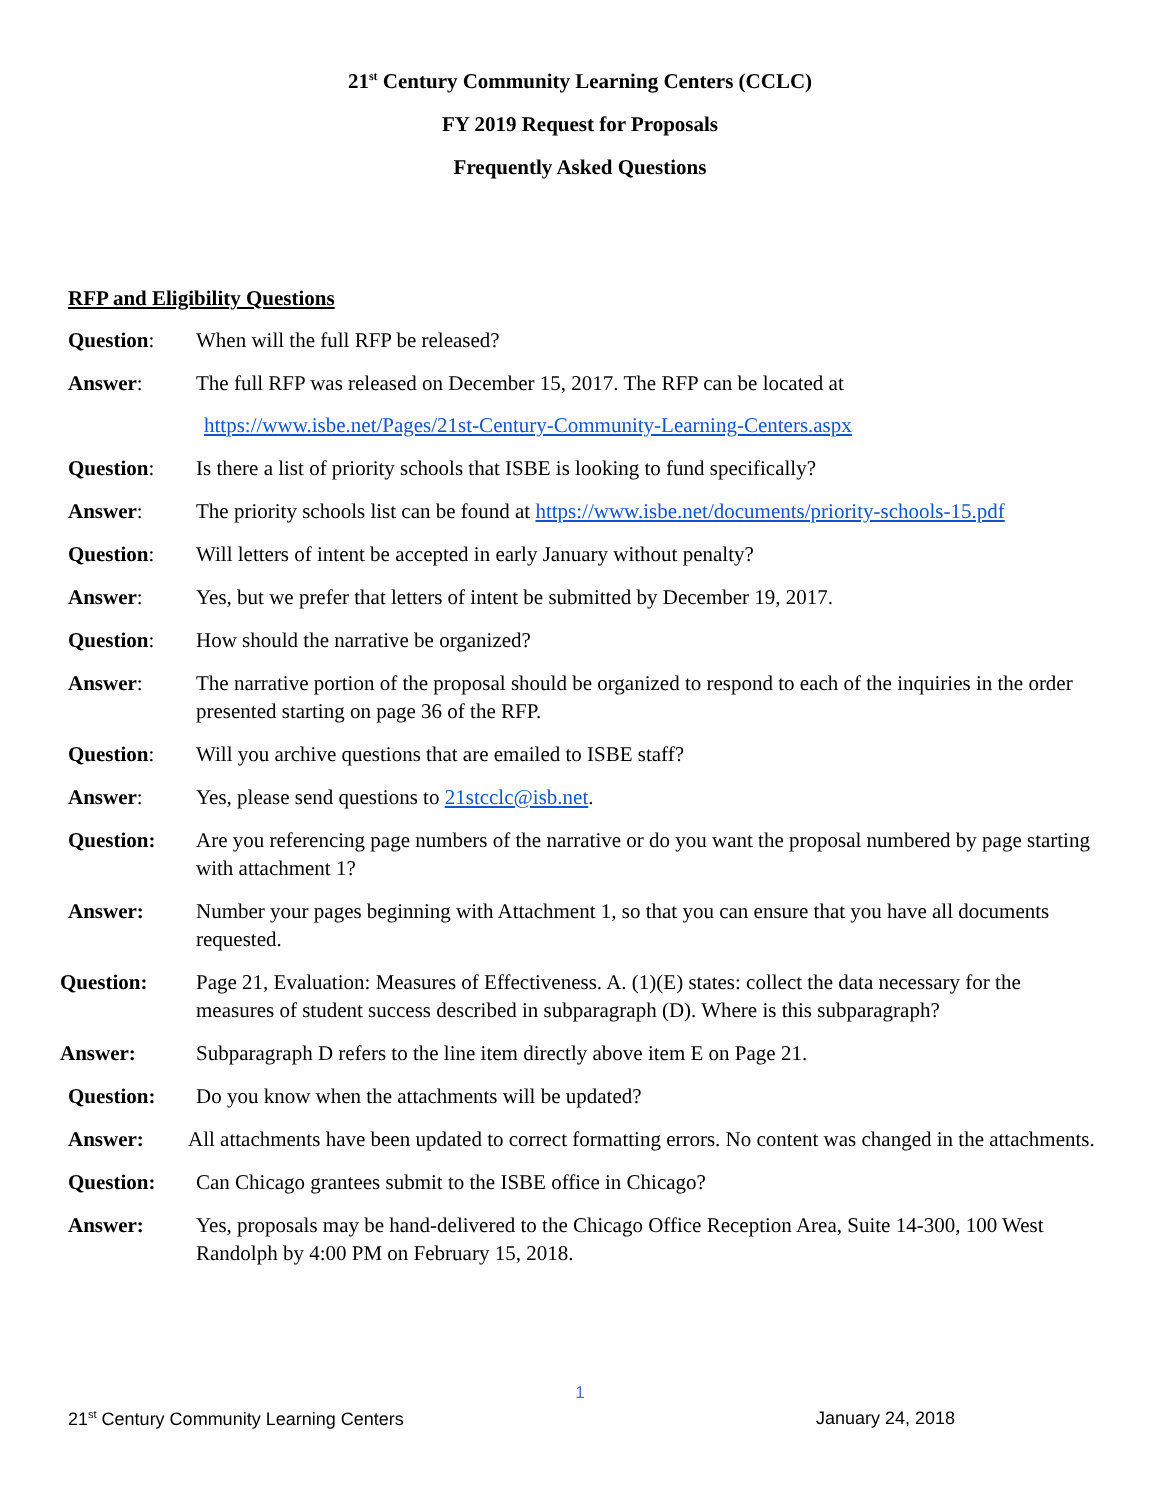21<sup>st</sup> Century Community Learning Centers (CCLC)
FY 2019 Request for Proposals
Frequently Asked Questions
RFP and Eligibility Questions
Question: When will the full RFP be released?
Answer: The full RFP was released on December 15, 2017. The RFP can be located at
https://www.isbe.net/Pages/21st-Century-Community-Learning-Centers.aspx
Question: Is there a list of priority schools that ISBE is looking to fund specifically?
Answer: The priority schools list can be found at https://www.isbe.net/documents/priority-schools-15.pdf
Question: Will letters of intent be accepted in early January without penalty?
Answer: Yes, but we prefer that letters of intent be submitted by December 19, 2017.
Question: How should the narrative be organized?
Answer: The narrative portion of the proposal should be organized to respond to each of the inquiries in the order presented starting on page 36 of the RFP.
Question: Will you archive questions that are emailed to ISBE staff?
Answer: Yes, please send questions to 21stcclc@isb.net.
Question: Are you referencing page numbers of the narrative or do you want the proposal numbered by page starting with attachment 1?
Answer: Number your pages beginning with Attachment 1, so that you can ensure that you have all documents requested.
Question: Page 21, Evaluation: Measures of Effectiveness. A. (1)(E) states: collect the data necessary for the measures of student success described in subparagraph (D). Where is this subparagraph?
Answer: Subparagraph D refers to the line item directly above item E on Page 21.
Question: Do you know when the attachments will be updated?
Answer: All attachments have been updated to correct formatting errors. No content was changed in the attachments.
Question: Can Chicago grantees submit to the ISBE office in Chicago?
Answer: Yes, proposals may be hand-delivered to the Chicago Office Reception Area, Suite 14-300, 100 West Randolph by 4:00 PM on February 15, 2018.
1
21<sup>st</sup> Century Community Learning Centers January 24, 2018